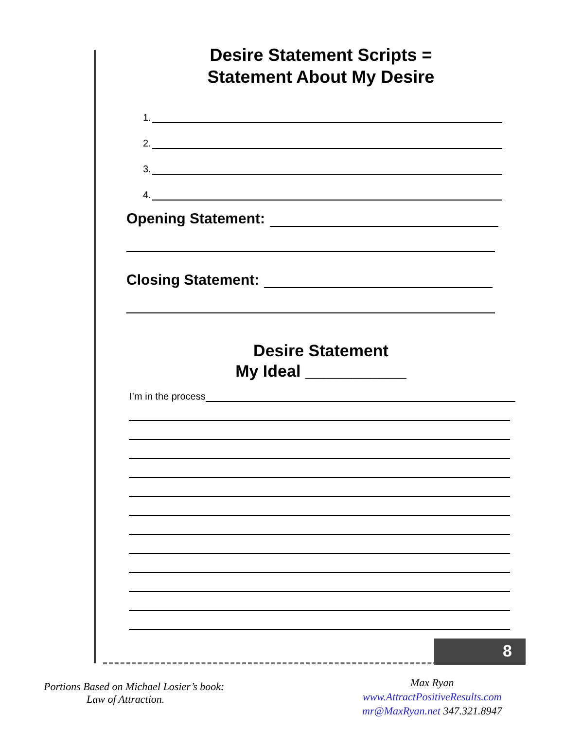Desire Statement Scripts =
Statement About My Desire
1.
2.
3.
4.
Opening Statement:
Closing Statement:
Desire Statement
My Ideal ___________
I’m in the process
8
Portions Based on Michael Losier’s book:
Law of Attraction.
Max Ryan
www.AttractPositiveResults.com
mr@MaxRyan.net 347.321.8947